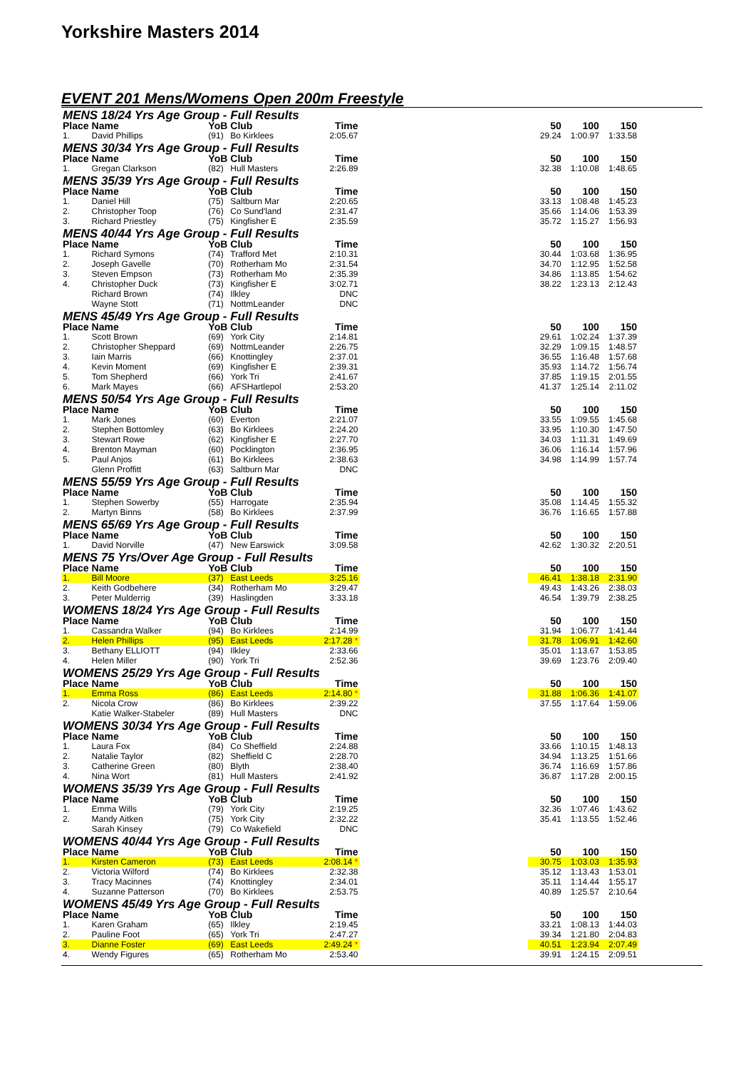Yorkshire Masters 2014
EVENT 201 Mens/Womens Open 200m Freestyle
| MENS 18/24 Yrs Age Group - Full Results | | | | | | | | |
| Place | Name | YoB | Club | Time | | 50 | 100 | 150 |
| 1. | David Phillips | (91) | Bo Kirklees | 2:05.67 | | 29.24 | 1:00.97 | 1:33.58 |
| MENS 30/34 Yrs Age Group - Full Results | | | | | | | | |
| Place | Name | YoB | Club | Time | | 50 | 100 | 150 |
| 1. | Gregan Clarkson | (82) | Hull Masters | 2:26.89 | | 32.38 | 1:10.08 | 1:48.65 |
| MENS 35/39 Yrs Age Group - Full Results | | | | | | | | |
| Place | Name | YoB | Club | Time | | 50 | 100 | 150 |
| 1. | Daniel Hill | (75) | Saltburn Mar | 2:20.65 | | 33.13 | 1:08.48 | 1:45.23 |
| 2. | Christopher Toop | (76) | Co Sund'land | 2:31.47 | | 35.66 | 1:14.06 | 1:53.39 |
| 3. | Richard Priestley | (75) | Kingfisher E | 2:35.59 | | 35.72 | 1:15.27 | 1:56.93 |
| MENS 40/44 Yrs Age Group - Full Results | | | | | | | | |
| Place | Name | YoB | Club | Time | | 50 | 100 | 150 |
| 1. | Richard Symons | (74) | Trafford Met | 2:10.31 | | 30.44 | 1:03.68 | 1:36.95 |
| 2. | Joseph Gavelle | (70) | Rotherham Mo | 2:31.54 | | 34.70 | 1:12.95 | 1:52.58 |
| 3. | Steven Empson | (73) | Rotherham Mo | 2:35.39 | | 34.86 | 1:13.85 | 1:54.62 |
| 4. | Christopher Duck | (73) | Kingfisher E | 3:02.71 | | 38.22 | 1:23.13 | 2:12.43 |
| | Richard Brown | (74) | Ilkley | DNC | | | | |
| | Wayne Stott | (71) | NottmLeander | DNC | | | | |
| MENS 45/49 Yrs Age Group - Full Results | | | | | | | | |
| Place | Name | YoB | Club | Time | | 50 | 100 | 150 |
| 1. | Scott Brown | (69) | York City | 2:14.81 | | 29.61 | 1:02.24 | 1:37.39 |
| 2. | Christopher Sheppard | (69) | NottmLeander | 2:26.75 | | 32.29 | 1:09.15 | 1:48.57 |
| 3. | Iain Marris | (66) | Knottingley | 2:37.01 | | 36.55 | 1:16.48 | 1:57.68 |
| 4. | Kevin Moment | (69) | Kingfisher E | 2:39.31 | | 35.93 | 1:14.72 | 1:56.74 |
| 5. | Tom Shepherd | (66) | York Tri | 2:41.67 | | 37.85 | 1:19.15 | 2:01.55 |
| 6. | Mark Mayes | (66) | AFSHartlepol | 2:53.20 | | 41.37 | 1:25.14 | 2:11.02 |
| MENS 50/54 Yrs Age Group - Full Results | | | | | | | | |
| Place | Name | YoB | Club | Time | | 50 | 100 | 150 |
| 1. | Mark Jones | (60) | Everton | 2:21.07 | | 33.55 | 1:09.55 | 1:45.68 |
| 2. | Stephen Bottomley | (63) | Bo Kirklees | 2:24.20 | | 33.95 | 1:10.30 | 1:47.50 |
| 3. | Stewart Rowe | (62) | Kingfisher E | 2:27.70 | | 34.03 | 1:11.31 | 1:49.69 |
| 4. | Brenton Mayman | (60) | Pocklington | 2:36.95 | | 36.06 | 1:16.14 | 1:57.96 |
| 5. | Paul Anjos | (61) | Bo Kirklees | 2:38.63 | | 34.98 | 1:14.99 | 1:57.74 |
| | Glenn Proffitt | (63) | Saltburn Mar | DNC | | | | |
| MENS 55/59 Yrs Age Group - Full Results | | | | | | | | |
| Place | Name | YoB | Club | Time | | 50 | 100 | 150 |
| 1. | Stephen Sowerby | (55) | Harrogate | 2:35.94 | | 35.08 | 1:14.45 | 1:55.32 |
| 2. | Martyn Binns | (58) | Bo Kirklees | 2:37.99 | | 36.76 | 1:16.65 | 1:57.88 |
| MENS 65/69 Yrs Age Group - Full Results | | | | | | | | |
| Place | Name | YoB | Club | Time | | 50 | 100 | 150 |
| 1. | David Norville | (47) | New Earswick | 3:09.58 | | 42.62 | 1:30.32 | 2:20.51 |
| MENS 75 Yrs/Over Age Group - Full Results | | | | | | | | |
| Place | Name | YoB | Club | Time | | 50 | 100 | 150 |
| 1. | Bill Moore | (37) | East Leeds | 3:25.16 | | 46.41 | 1:38.18 | 2:31.90 |
| 2. | Keith Godbehere | (34) | Rotherham Mo | 3:29.47 | | 49.43 | 1:43.26 | 2:38.03 |
| 3. | Peter Mulderrig | (39) | Haslingden | 3:33.18 | | 46.54 | 1:39.79 | 2:38.25 |
| WOMENS 18/24 Yrs Age Group - Full Results | | | | | | | | |
| Place | Name | YoB | Club | Time | | 50 | 100 | 150 |
| 1. | Cassandra Walker | (94) | Bo Kirklees | 2:14.99 | | 31.94 | 1:06.77 | 1:41.44 |
| 2. | Helen Phillips | (95) | East Leeds | 2:17.28 * | | 31.78 | 1:06.91 | 1:42.60 |
| 3. | Bethany ELLIOTT | (94) | Ilkley | 2:33.66 | | 35.01 | 1:13.67 | 1:53.85 |
| 4. | Helen Miller | (90) | York Tri | 2:52.36 | | 39.69 | 1:23.76 | 2:09.40 |
| WOMENS 25/29 Yrs Age Group - Full Results | | | | | | | | |
| Place | Name | YoB | Club | Time | | 50 | 100 | 150 |
| 1. | Emma Ross | (86) | East Leeds | 2:14.80 * | | 31.88 | 1:06.36 | 1:41.07 |
| 2. | Nicola Crow | (86) | Bo Kirklees | 2:39.22 | | 37.55 | 1:17.64 | 1:59.06 |
| | Katie Walker-Stabeler | (89) | Hull Masters | DNC | | | | |
| WOMENS 30/34 Yrs Age Group - Full Results | | | | | | | | |
| Place | Name | YoB | Club | Time | | 50 | 100 | 150 |
| 1. | Laura Fox | (84) | Co Sheffield | 2:24.88 | | 33.66 | 1:10.15 | 1:48.13 |
| 2. | Natalie Taylor | (82) | Sheffield C | 2:28.70 | | 34.94 | 1:13.25 | 1:51.66 |
| 3. | Catherine Green | (80) | Blyth | 2:38.40 | | 36.74 | 1:16.69 | 1:57.86 |
| 4. | Nina Wort | (81) | Hull Masters | 2:41.92 | | 36.87 | 1:17.28 | 2:00.15 |
| WOMENS 35/39 Yrs Age Group - Full Results | | | | | | | | |
| Place | Name | YoB | Club | Time | | 50 | 100 | 150 |
| 1. | Emma Wills | (79) | York City | 2:19.25 | | 32.36 | 1:07.46 | 1:43.62 |
| 2. | Mandy Aitken | (75) | York City | 2:32.22 | | 35.41 | 1:13.55 | 1:52.46 |
| | Sarah Kinsey | (79) | Co Wakefield | DNC | | | | |
| WOMENS 40/44 Yrs Age Group - Full Results | | | | | | | | |
| Place | Name | YoB | Club | Time | | 50 | 100 | 150 |
| 1. | Kirsten Cameron | (73) | East Leeds | 2:08.14 * | | 30.75 | 1:03.03 | 1:35.93 |
| 2. | Victoria Wilford | (74) | Bo Kirklees | 2:32.38 | | 35.12 | 1:13.43 | 1:53.01 |
| 3. | Tracy Macinnes | (74) | Knottingley | 2:34.01 | | 35.11 | 1:14.44 | 1:55.17 |
| 4. | Suzanne Patterson | (70) | Bo Kirklees | 2:53.75 | | 40.89 | 1:25.57 | 2:10.64 |
| WOMENS 45/49 Yrs Age Group - Full Results | | | | | | | | |
| Place | Name | YoB | Club | Time | | 50 | 100 | 150 |
| 1. | Karen Graham | (65) | Ilkley | 2:19.45 | | 33.21 | 1:08.13 | 1:44.03 |
| 2. | Pauline Foot | (65) | York Tri | 2:47.27 | | 39.34 | 1:21.80 | 2:04.83 |
| 3. | Dianne Foster | (69) | East Leeds | 2:49.24 * | | 40.51 | 1:23.94 | 2:07.49 |
| 4. | Wendy Figures | (65) | Rotherham Mo | 2:53.40 | | 39.91 | 1:24.15 | 2:09.51 |